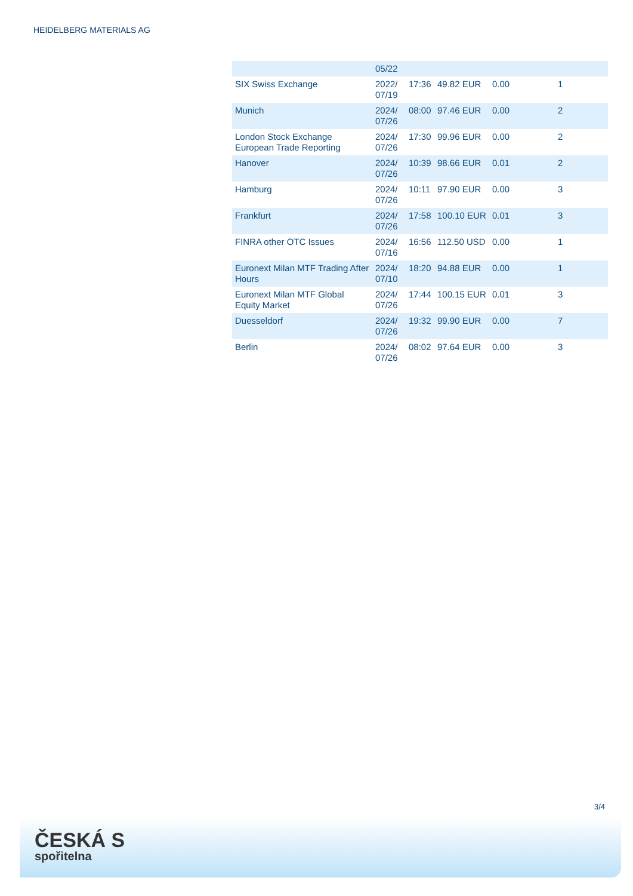HEIDELBERG MATERIALS AG
| | 05/22 | | | | |
| SIX Swiss Exchange | 2022/ 07/19 | 17:36 | 49.82 EUR | 0.00 | 1 |
| Munich | 2024/ 07/26 | 08:00 | 97.46 EUR | 0.00 | 2 |
| London Stock Exchange European Trade Reporting | 2024/ 07/26 | 17:30 | 99.96 EUR | 0.00 | 2 |
| Hanover | 2024/ 07/26 | 10:39 | 98.66 EUR | 0.01 | 2 |
| Hamburg | 2024/ 07/26 | 10:11 | 97.90 EUR | 0.00 | 3 |
| Frankfurt | 2024/ 07/26 | 17:58 | 100.10 EUR | 0.01 | 3 |
| FINRA other OTC Issues | 2024/ 07/16 | 16:56 | 112.50 USD | 0.00 | 1 |
| Euronext Milan MTF Trading After Hours | 2024/ 07/10 | 18:20 | 94.88 EUR | 0.00 | 1 |
| Euronext Milan MTF Global Equity Market | 2024/ 07/26 | 17:44 | 100.15 EUR | 0.01 | 3 |
| Duesseldorf | 2024/ 07/26 | 19:32 | 99.90 EUR | 0.00 | 7 |
| Berlin | 2024/ 07/26 | 08:02 | 97.64 EUR | 0.00 | 3 |
3/4
ČESKÁ S
spořitelna